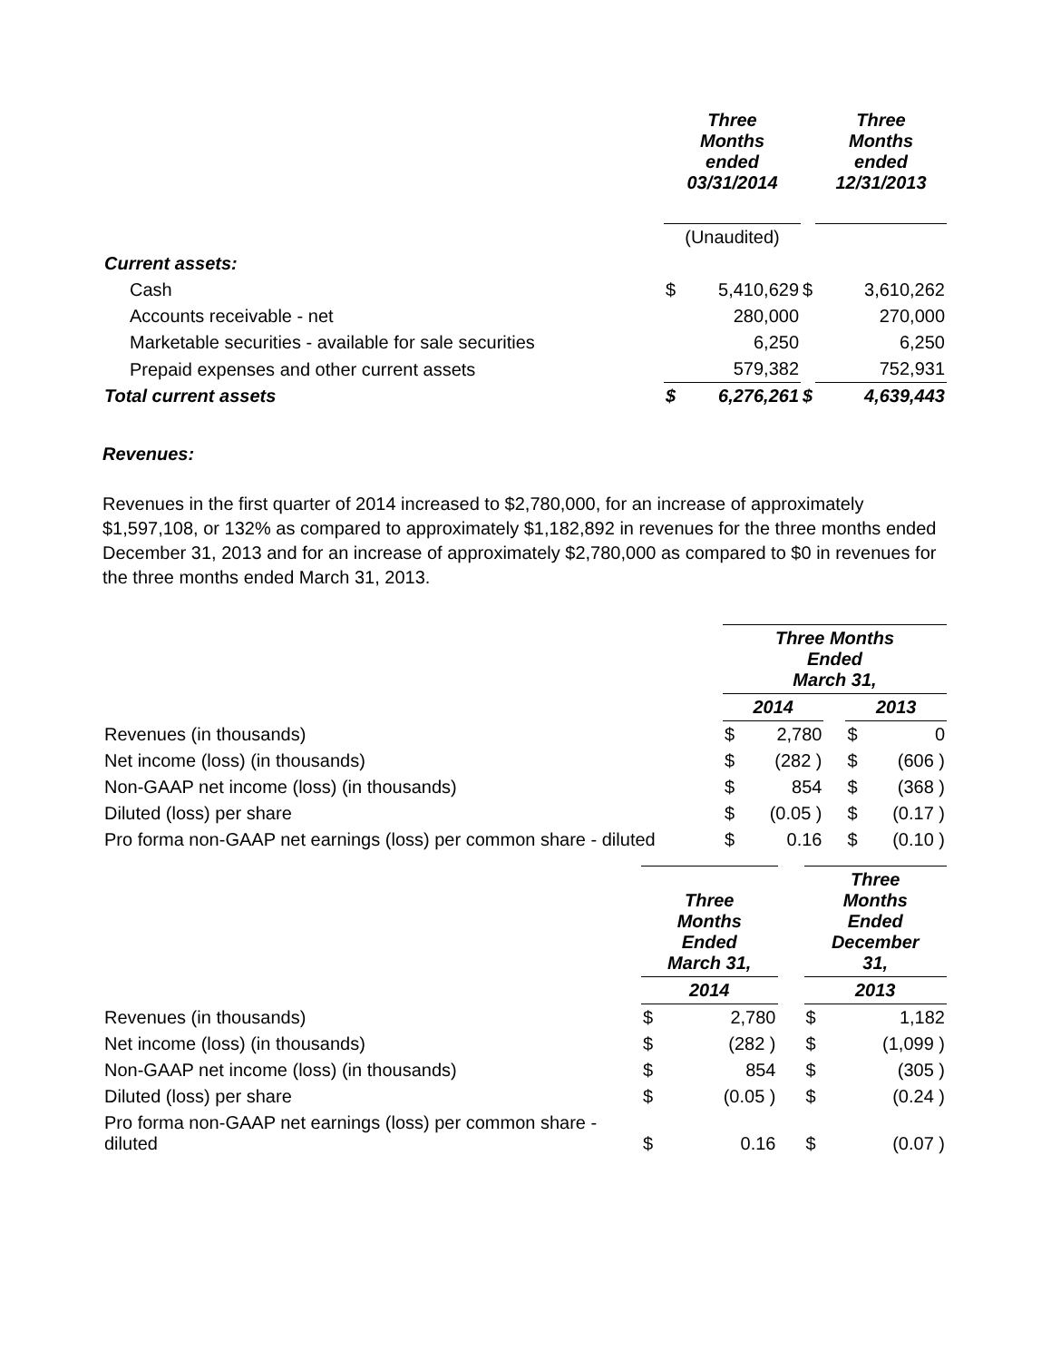| | Three Months ended 03/31/2014 | | | Three Months ended 12/31/2013 | |
| | (Unaudited) | | | | |
| Current assets: | | | | | |
| Cash | $ | 5,410,629 | $ | | 3,610,262 |
| Accounts receivable - net | | 280,000 | | | 270,000 |
| Marketable securities - available for sale securities | | 6,250 | | | 6,250 |
| Prepaid expenses and other current assets | | 579,382 | | | 752,931 |
| Total current assets | $ | 6,276,261 | $ | | 4,639,443 |
Revenues:
Revenues in the first quarter of 2014 increased to $2,780,000, for an increase of approximately $1,597,108, or 132% as compared to approximately $1,182,892 in revenues for the three months ended December 31, 2013 and for an increase of approximately $2,780,000 as compared to $0 in revenues for the three months ended March 31, 2013.
| | Three Months Ended March 31, | | | | |
| | 2014 | | | 2013 | |
| Revenues (in thousands) | $ | 2,780 | | $ | 0 |
| Net income (loss) (in thousands) | $ | (282 ) | | $ | (606 ) |
| Non-GAAP net income (loss) (in thousands) | $ | 854 | | $ | (368 ) |
| Diluted (loss) per share | $ | (0.05 ) | | $ | (0.17 ) |
| Pro forma non-GAAP net earnings (loss) per common share - diluted | $ | 0.16 | | $ | (0.10 ) |
| | Three Months Ended March 31, | | | Three Months Ended December 31, | |
| | 2014 | | | 2013 | |
| Revenues (in thousands) | $ | 2,780 | | $ | 1,182 |
| Net income (loss) (in thousands) | $ | (282 ) | | $ | (1,099 ) |
| Non-GAAP net income (loss) (in thousands) | $ | 854 | | $ | (305 ) |
| Diluted (loss) per share | $ | (0.05 ) | | $ | (0.24 ) |
| Pro forma non-GAAP net earnings (loss) per common share - diluted | $ | 0.16 | | $ | (0.07 ) |